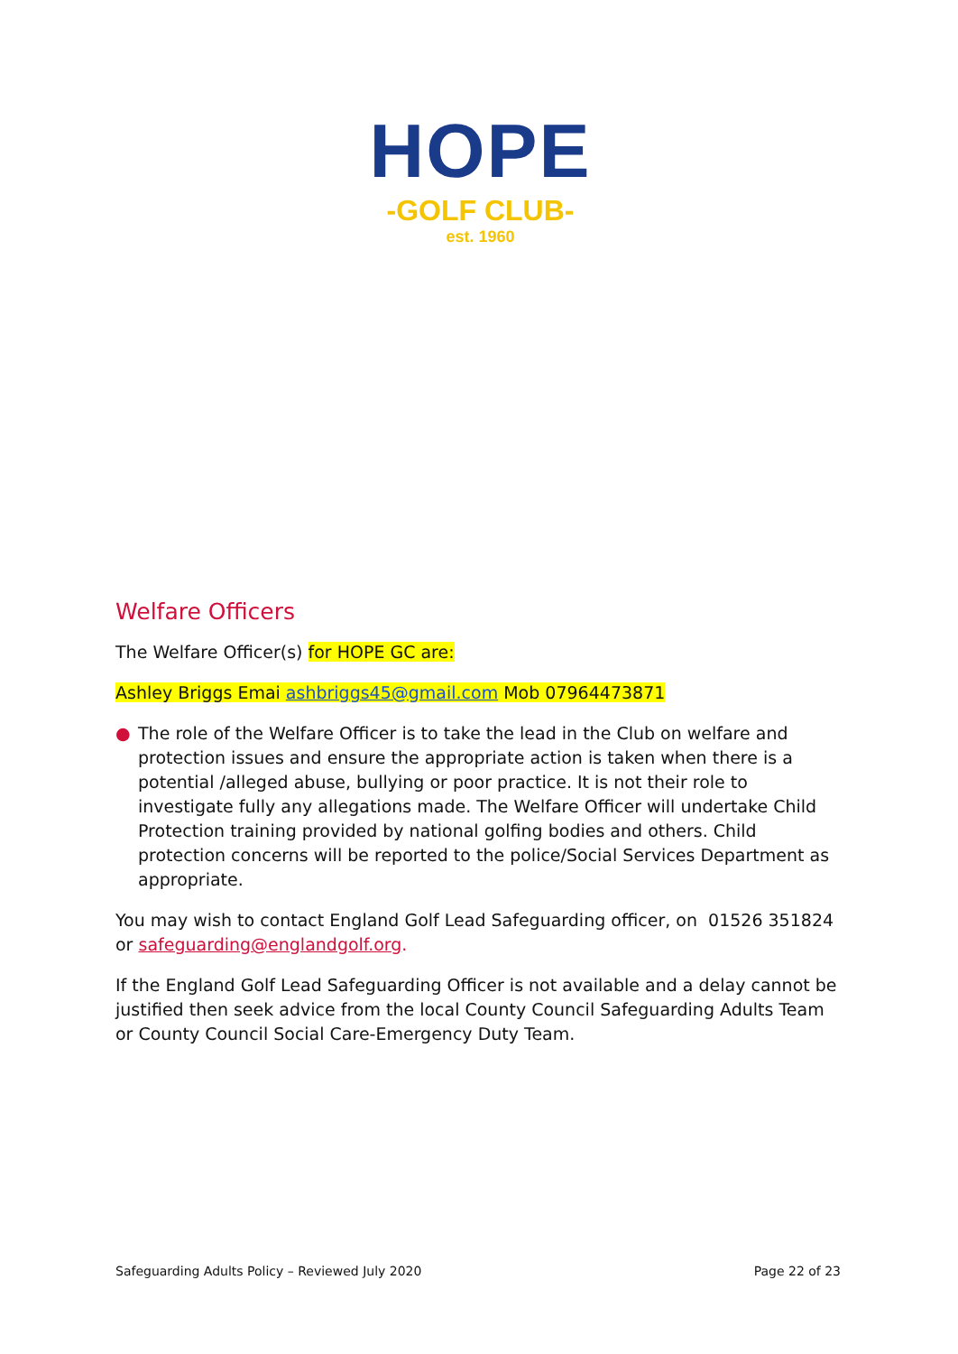HOPE
-GOLF CLUB-
est. 1960
Welfare Officers
The Welfare Officer(s) for HOPE GC are:
Ashley Briggs Emai ashbriggs45@gmail.com Mob 07964473871
● The role of the Welfare Officer is to take the lead in the Club on welfare and protection issues and ensure the appropriate action is taken when there is a potential /alleged abuse, bullying or poor practice. It is not their role to investigate fully any allegations made. The Welfare Officer will undertake Child Protection training provided by national golfing bodies and others. Child protection concerns will be reported to the police/Social Services Department as appropriate.
You may wish to contact England Golf Lead Safeguarding officer, on 01526 351824 or safeguarding@englandgolf.org.
If the England Golf Lead Safeguarding Officer is not available and a delay cannot be justified then seek advice from the local County Council Safeguarding Adults Team or County Council Social Care-Emergency Duty Team.
Safeguarding Adults Policy – Reviewed July 2020 Page 22 of 23